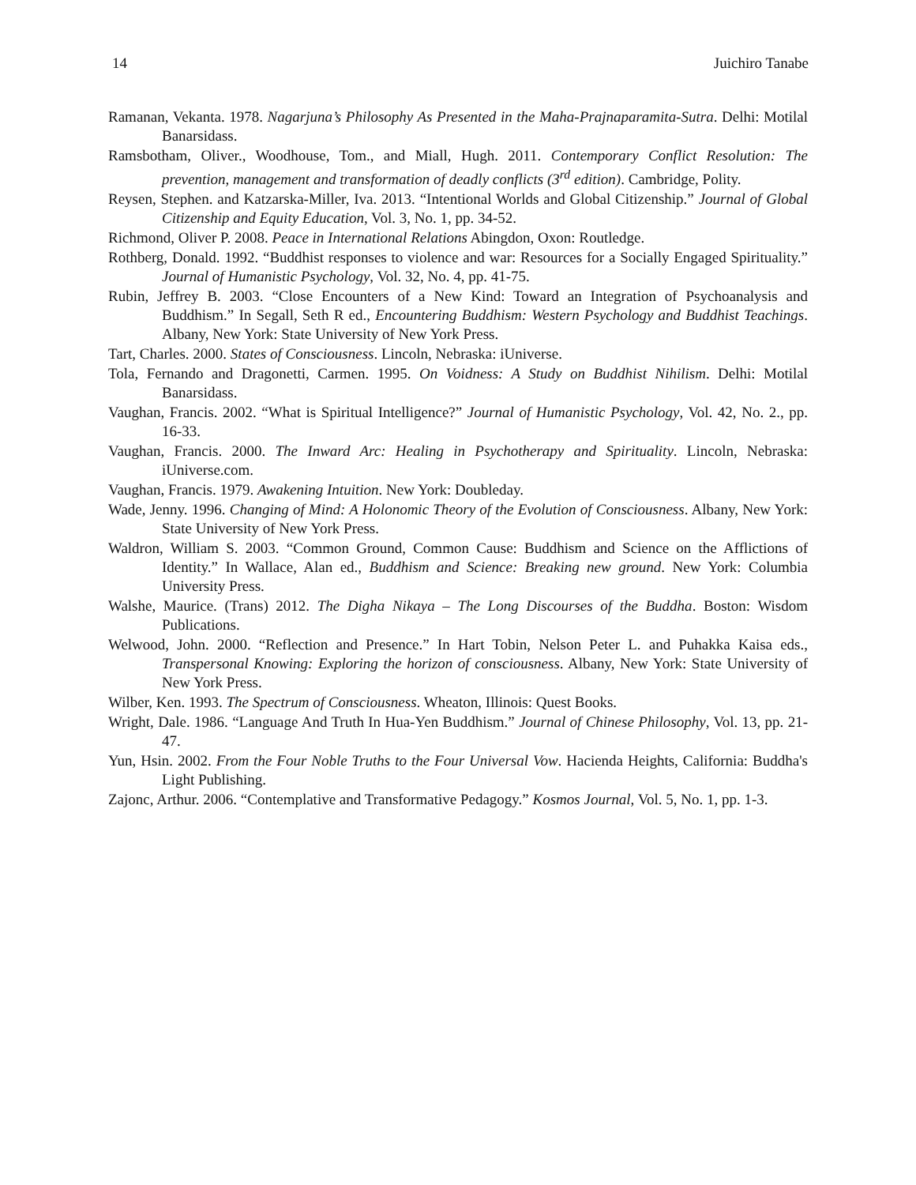14 Juichiro Tanabe
Ramanan, Vekanta. 1978. Nagarjuna’s Philosophy As Presented in the Maha-Prajnaparamita-Sutra. Delhi: Motilal Banarsidass.
Ramsbotham, Oliver., Woodhouse, Tom., and Miall, Hugh. 2011. Contemporary Conflict Resolution: The prevention, management and transformation of deadly conflicts (3<sup>rd</sup> edition). Cambridge, Polity.
Reysen, Stephen. and Katzarska-Miller, Iva. 2013. “Intentional Worlds and Global Citizenship.” Journal of Global Citizenship and Equity Education, Vol. 3, No. 1, pp. 34-52.
Richmond, Oliver P. 2008. Peace in International Relations Abingdon, Oxon: Routledge.
Rothberg, Donald. 1992. “Buddhist responses to violence and war: Resources for a Socially Engaged Spirituality.” Journal of Humanistic Psychology, Vol. 32, No. 4, pp. 41-75.
Rubin, Jeffrey B. 2003. “Close Encounters of a New Kind: Toward an Integration of Psychoanalysis and Buddhism.” In Segall, Seth R ed., Encountering Buddhism: Western Psychology and Buddhist Teachings. Albany, New York: State University of New York Press.
Tart, Charles. 2000. States of Consciousness. Lincoln, Nebraska: iUniverse.
Tola, Fernando and Dragonetti, Carmen. 1995. On Voidness: A Study on Buddhist Nihilism. Delhi: Motilal Banarsidass.
Vaughan, Francis. 2002. “What is Spiritual Intelligence?” Journal of Humanistic Psychology, Vol. 42, No. 2., pp. 16-33.
Vaughan, Francis. 2000. The Inward Arc: Healing in Psychotherapy and Spirituality. Lincoln, Nebraska: iUniverse.com.
Vaughan, Francis. 1979. Awakening Intuition. New York: Doubleday.
Wade, Jenny. 1996. Changing of Mind: A Holonomic Theory of the Evolution of Consciousness. Albany, New York: State University of New York Press.
Waldron, William S. 2003. “Common Ground, Common Cause: Buddhism and Science on the Afflictions of Identity.” In Wallace, Alan ed., Buddhism and Science: Breaking new ground. New York: Columbia University Press.
Walshe, Maurice. (Trans) 2012. The Digha Nikaya – The Long Discourses of the Buddha. Boston: Wisdom Publications.
Welwood, John. 2000. “Reflection and Presence.” In Hart Tobin, Nelson Peter L. and Puhakka Kaisa eds., Transpersonal Knowing: Exploring the horizon of consciousness. Albany, New York: State University of New York Press.
Wilber, Ken. 1993. The Spectrum of Consciousness. Wheaton, Illinois: Quest Books.
Wright, Dale. 1986. “Language And Truth In Hua-Yen Buddhism.” Journal of Chinese Philosophy, Vol. 13, pp. 21-47.
Yun, Hsin. 2002. From the Four Noble Truths to the Four Universal Vow. Hacienda Heights, California: Buddha's Light Publishing.
Zajonc, Arthur. 2006. “Contemplative and Transformative Pedagogy.” Kosmos Journal, Vol. 5, No. 1, pp. 1-3.